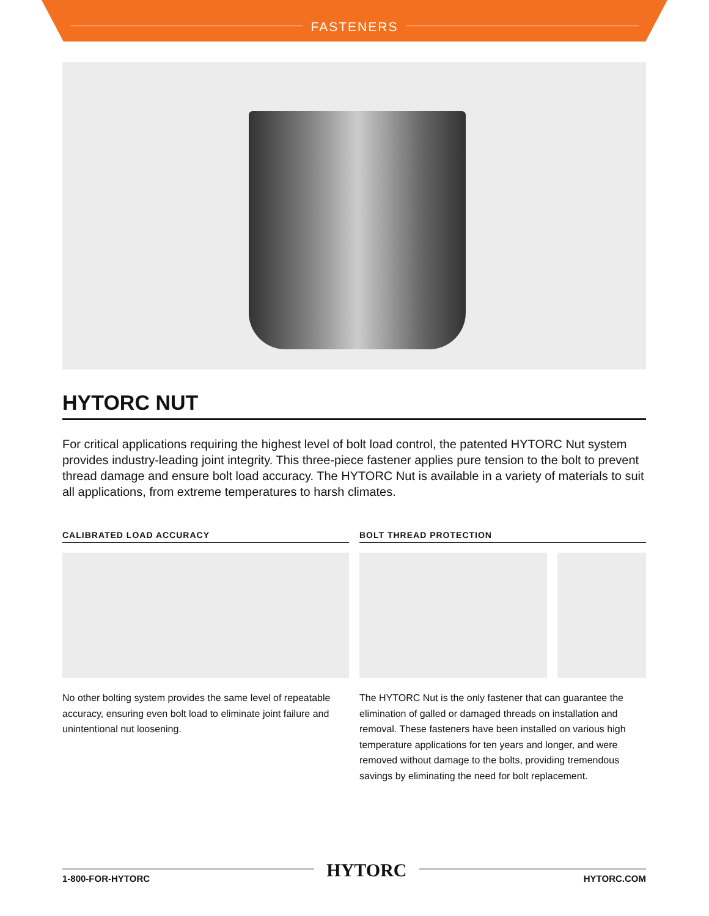FASTENERS
HYTORC NUT
For critical applications requiring the highest level of bolt load control, the patented HYTORC Nut system provides industry-leading joint integrity. This three-piece fastener applies pure tension to the bolt to prevent thread damage and ensure bolt load accuracy. The HYTORC Nut is available in a variety of materials to suit all applications, from extreme temperatures to harsh climates.
CALIBRATED LOAD ACCURACY
No other bolting system provides the same level of repeatable accuracy, ensuring even bolt load to eliminate joint failure and unintentional nut loosening.
BOLT THREAD PROTECTION
The HYTORC Nut is the only fastener that can guarantee the elimination of galled or damaged threads on installation and removal. These fasteners have been installed on various high temperature applications for ten years and longer, and were removed without damage to the bolts, providing tremendous savings by eliminating the need for bolt replacement.
1-800-FOR-HYTORC HYTORC HYTORC.COM